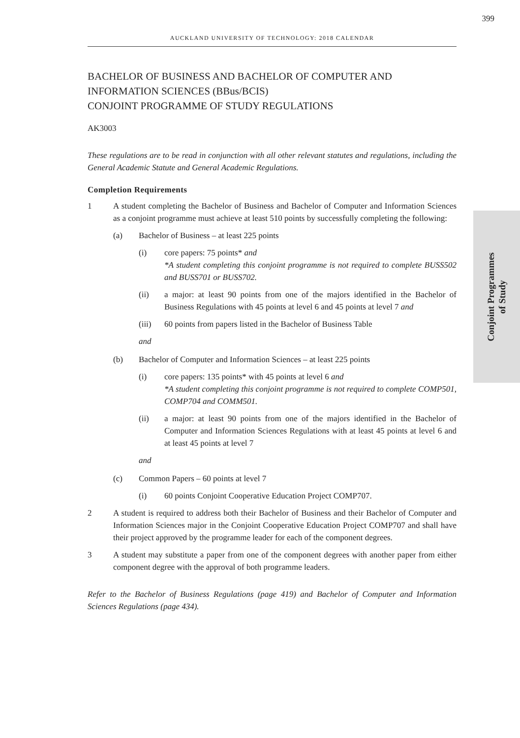399
AUCKLAND UNIVERSITY OF TECHNOLOGY: 2018 CALENDAR
Conjoint Programmes
of Study
BACHELOR OF BUSINESS AND BACHELOR OF COMPUTER AND INFORMATION SCIENCES (BBus/BCIS)
CONJOINT PROGRAMME OF STUDY REGULATIONS
AK3003
These regulations are to be read in conjunction with all other relevant statutes and regulations, including the General Academic Statute and General Academic Regulations.
Completion Requirements
1 A student completing the Bachelor of Business and Bachelor of Computer and Information Sciences as a conjoint programme must achieve at least 510 points by successfully completing the following:
(a) Bachelor of Business – at least 225 points
(i) core papers: 75 points* and
*A student completing this conjoint programme is not required to complete BUSS502 and BUSS701 or BUSS702.
(ii) a major: at least 90 points from one of the majors identified in the Bachelor of Business Regulations with 45 points at level 6 and 45 points at level 7 and
(iii) 60 points from papers listed in the Bachelor of Business Table
and
(b) Bachelor of Computer and Information Sciences – at least 225 points
(i) core papers: 135 points* with 45 points at level 6 and
*A student completing this conjoint programme is not required to complete COMP501, COMP704 and COMM501.
(ii) a major: at least 90 points from one of the majors identified in the Bachelor of Computer and Information Sciences Regulations with at least 45 points at level 6 and at least 45 points at level 7
and
(c) Common Papers – 60 points at level 7
(i) 60 points Conjoint Cooperative Education Project COMP707.
2 A student is required to address both their Bachelor of Business and their Bachelor of Computer and Information Sciences major in the Conjoint Cooperative Education Project COMP707 and shall have their project approved by the programme leader for each of the component degrees.
3 A student may substitute a paper from one of the component degrees with another paper from either component degree with the approval of both programme leaders.
Refer to the Bachelor of Business Regulations (page 419) and Bachelor of Computer and Information Sciences Regulations (page 434).